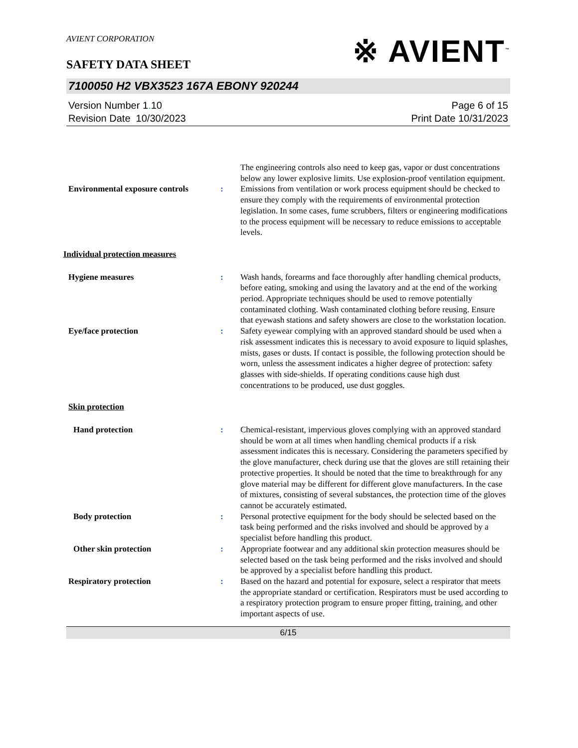AVIENT CORPORATION
SAFETY DATA SHEET
※ AVIENT<sup>™</sup>
7100050 H2 VBX3523 167A EBONY 920244
Version Number 1. 10
Revision Date 10/30/2023
Page 6 of 15
Print Date 10/31/2023
The engineering controls also need to keep gas, vapor or dust concentrations below any lower explosive limits. Use explosion-proof ventilation equipment.
Environmental exposure controls
: Emissions from ventilation or work process equipment should be checked to ensure they comply with the requirements of environmental protection legislation. In some cases, fume scrubbers, filters or engineering modifications to the process equipment will be necessary to reduce emissions to acceptable levels.
Individual protection measures
Hygiene measures : Wash hands, forearms and face thoroughly after handling chemical products, before eating, smoking and using the lavatory and at the end of the working period. Appropriate techniques should be used to remove potentially contaminated clothing. Wash contaminated clothing before reusing. Ensure that eyewash stations and safety showers are close to the workstation location.
Eye/face protection : Safety eyewear complying with an approved standard should be used when a risk assessment indicates this is necessary to avoid exposure to liquid splashes, mists, gases or dusts. If contact is possible, the following protection should be worn, unless the assessment indicates a higher degree of protection: safety glasses with side-shields. If operating conditions cause high dust concentrations to be produced, use dust goggles.
Skin protection
Hand protection : Chemical-resistant, impervious gloves complying with an approved standard should be worn at all times when handling chemical products if a risk assessment indicates this is necessary. Considering the parameters specified by the glove manufacturer, check during use that the gloves are still retaining their protective properties. It should be noted that the time to breakthrough for any glove material may be different for different glove manufacturers. In the case of mixtures, consisting of several substances, the protection time of the gloves cannot be accurately estimated.
Body protection : Personal protective equipment for the body should be selected based on the task being performed and the risks involved and should be approved by a specialist before handling this product.
Other skin protection : Appropriate footwear and any additional skin protection measures should be selected based on the task being performed and the risks involved and should be approved by a specialist before handling this product.
Respiratory protection : Based on the hazard and potential for exposure, select a respirator that meets the appropriate standard or certification. Respirators must be used according to a respiratory protection program to ensure proper fitting, training, and other important aspects of use.
6/15